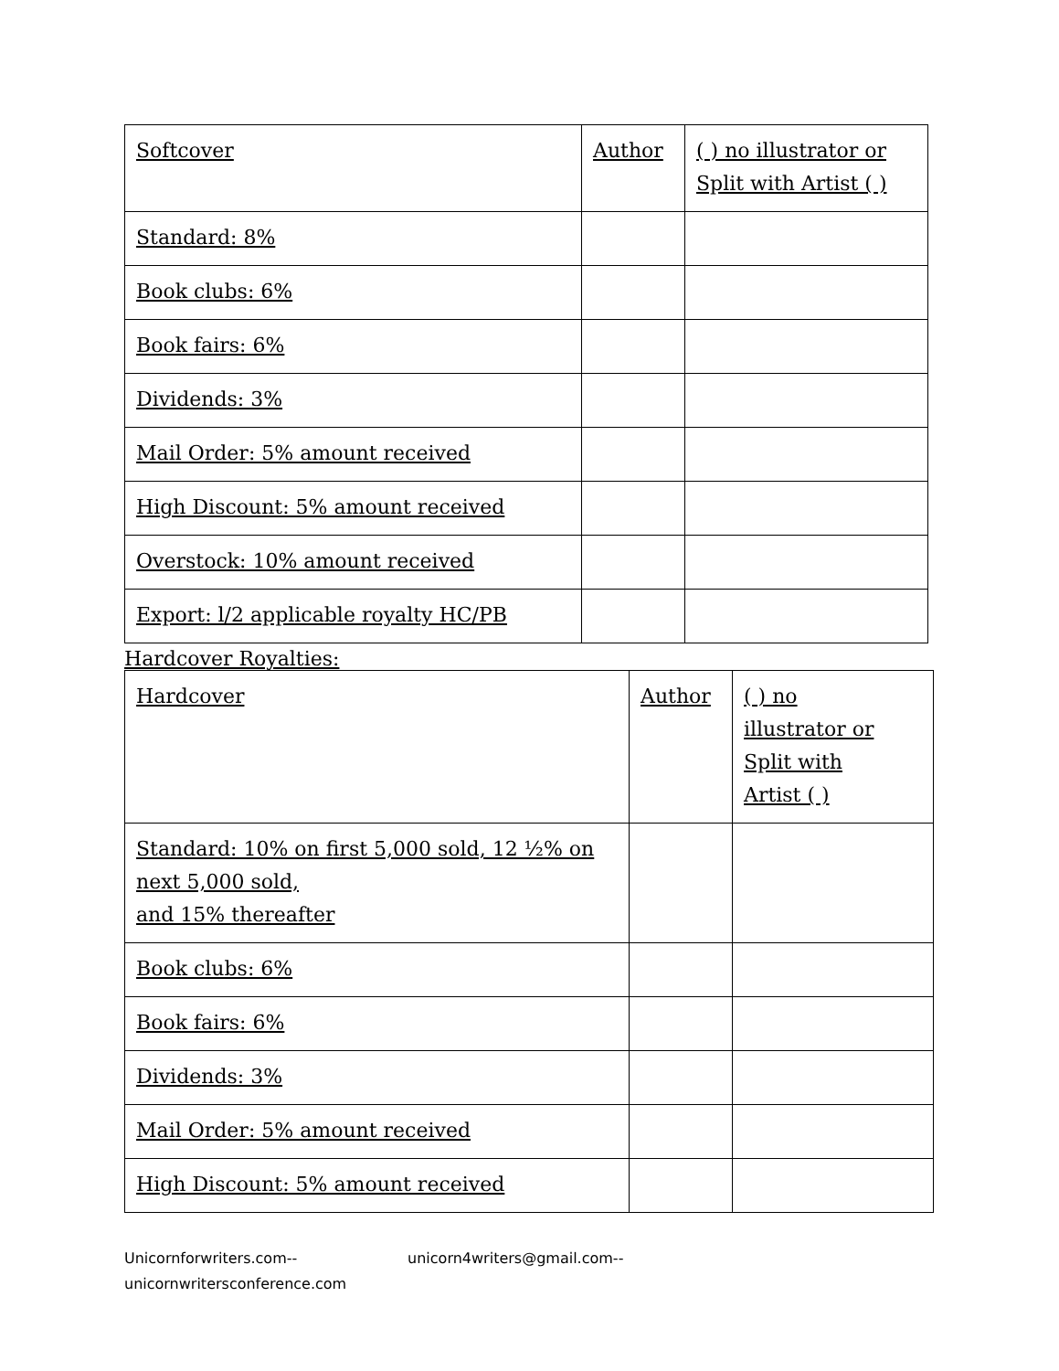| Softcover | Author | ( ) no illustrator or Split with Artist ( ) |
| Standard: 8% | | |
| Book clubs: 6% | | |
| Book fairs: 6% | | |
| Dividends: 3% | | |
| Mail Order: 5% amount received | | |
| High Discount: 5% amount received | | |
| Overstock: 10% amount received | | |
| Export: l/2 applicable royalty HC/PB | | |
Hardcover Royalties:
| Hardcover | Author | ( ) no illustrator or Split with Artist ( ) |
| Standard: 10% on first 5,000 sold, 12 ½% on next 5,000 sold, and 15% thereafter | | |
| Book clubs: 6% | | |
| Book fairs: 6% | | |
| Dividends: 3% | | |
| Mail Order: 5% amount received | | |
| High Discount: 5% amount received | | |
Unicornforwriters.com-- unicorn4writers@gmail.com--
unicornwritersconference.com